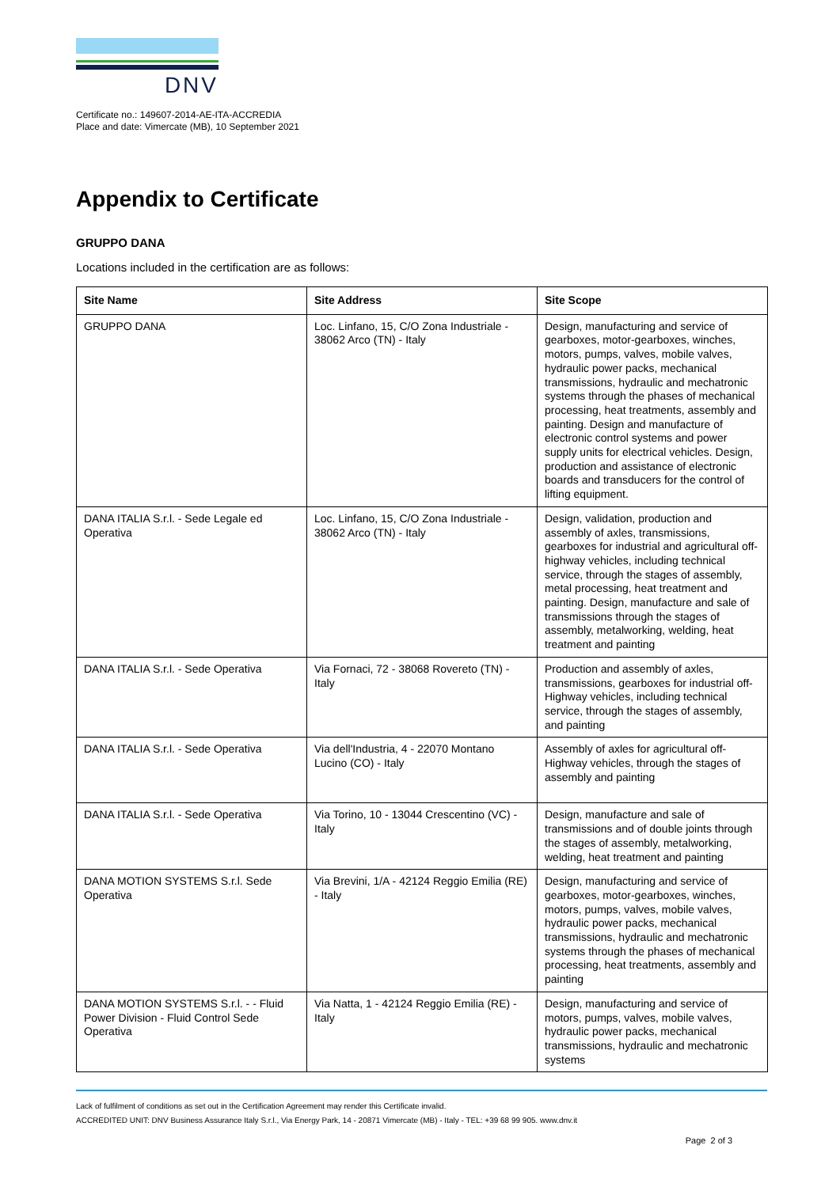DNV
Certificate no.: 149607-2014-AE-ITA-ACCREDIA
Place and date: Vimercate (MB), 10 September 2021
Appendix to Certificate
GRUPPO DANA
Locations included in the certification are as follows:
| Site Name | Site Address | Site Scope |
| --- | --- | --- |
| GRUPPO DANA | Loc. Linfano, 15, C/O Zona Industriale - 38062 Arco (TN) - Italy | Design, manufacturing and service of gearboxes, motor-gearboxes, winches, motors, pumps, valves, mobile valves, hydraulic power packs, mechanical transmissions, hydraulic and mechatronic systems through the phases of mechanical processing, heat treatments, assembly and painting. Design and manufacture of electronic control systems and power supply units for electrical vehicles. Design, production and assistance of electronic boards and transducers for the control of lifting equipment. |
| DANA ITALIA S.r.l. - Sede Legale ed Operativa | Loc. Linfano, 15, C/O Zona Industriale - 38062 Arco (TN) - Italy | Design, validation, production and assembly of axles, transmissions, gearboxes for industrial and agricultural off-highway vehicles, including technical service, through the stages of assembly, metal processing, heat treatment and painting. Design, manufacture and sale of transmissions through the stages of assembly, metalworking, welding, heat treatment and painting |
| DANA ITALIA S.r.l. - Sede Operativa | Via Fornaci, 72 - 38068 Rovereto (TN) - Italy | Production and assembly of axles, transmissions, gearboxes for industrial off-Highway vehicles, including technical service, through the stages of assembly, and painting |
| DANA ITALIA S.r.l. - Sede Operativa | Via dell'Industria, 4 - 22070 Montano Lucino (CO) - Italy | Assembly of axles for agricultural off-Highway vehicles, through the stages of assembly and painting |
| DANA ITALIA S.r.l. - Sede Operativa | Via Torino, 10 - 13044 Crescentino (VC) - Italy | Design, manufacture and sale of transmissions and of double joints through the stages of assembly, metalworking, welding, heat treatment and painting |
| DANA MOTION SYSTEMS S.r.l. Sede Operativa | Via Brevini, 1/A - 42124 Reggio Emilia (RE) - Italy | Design, manufacturing and service of gearboxes, motor-gearboxes, winches, motors, pumps, valves, mobile valves, hydraulic power packs, mechanical transmissions, hydraulic and mechatronic systems through the phases of mechanical processing, heat treatments, assembly and painting |
| DANA MOTION SYSTEMS S.r.l. - - Fluid Power Division - Fluid Control Sede Operativa | Via Natta, 1 - 42124 Reggio Emilia (RE) - Italy | Design, manufacturing and service of motors, pumps, valves, mobile valves, hydraulic power packs, mechanical transmissions, hydraulic and mechatronic systems |
Lack of fulfilment of conditions as set out in the Certification Agreement may render this Certificate invalid.
ACCREDITED UNIT: DNV Business Assurance Italy S.r.l., Via Energy Park, 14 - 20871 Vimercate (MB) - Italy - TEL: +39 68 99 905. www.dnv.it
Page 2 of 3